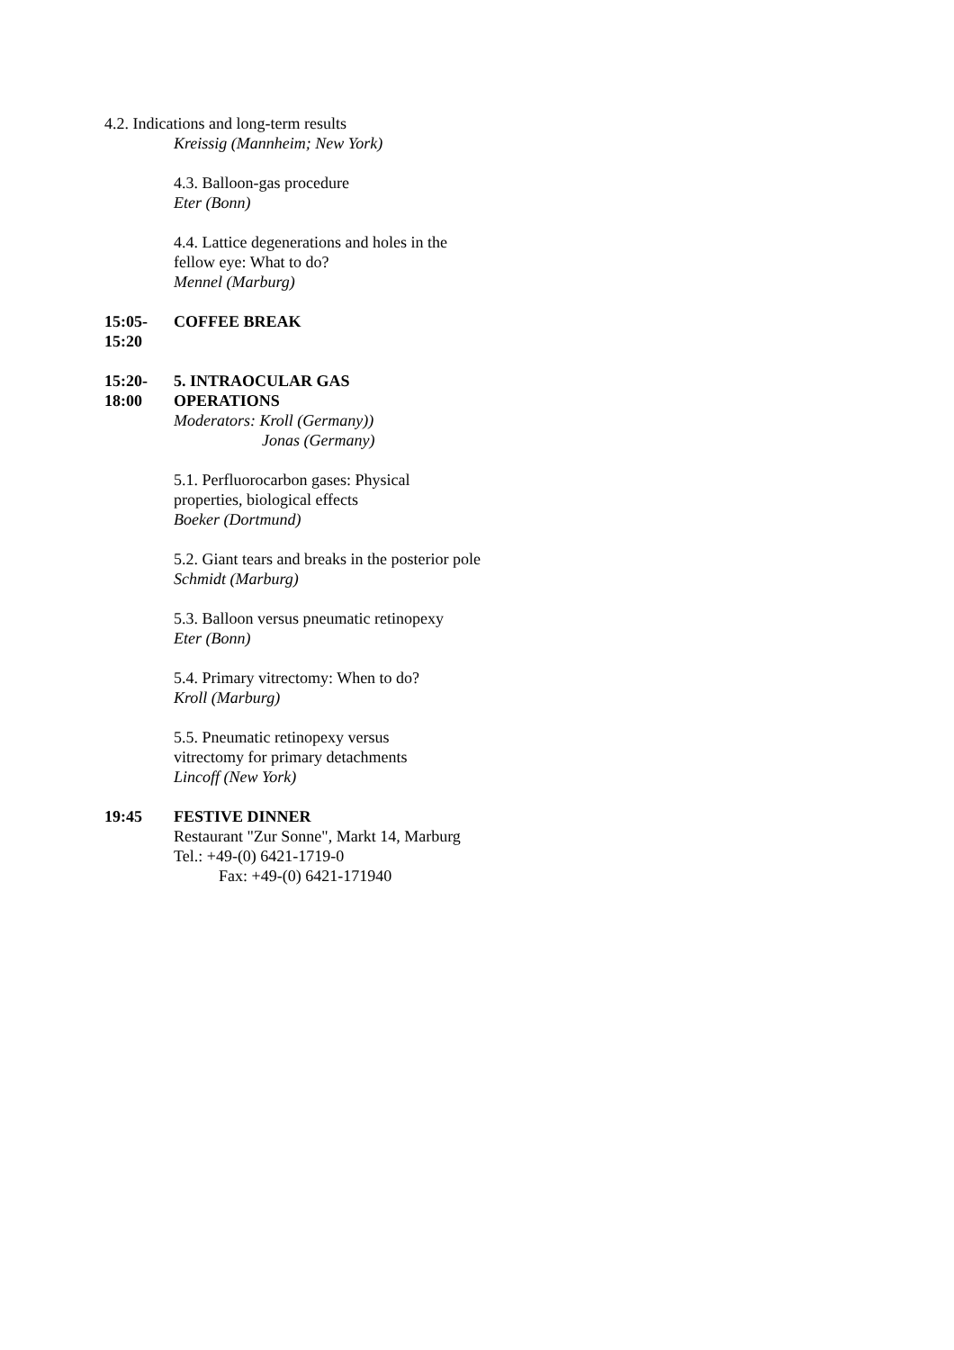4.2. Indications and long-term results
Kreissig (Mannheim; New York)
4.3. Balloon-gas procedure
Eter (Bonn)
4.4. Lattice degenerations and holes in the fellow eye: What to do?
Mennel (Marburg)
15:05-
15:20
COFFEE BREAK
15:20-
18:00
5. INTRAOCULAR GAS
OPERATIONS
Moderators: Kroll (Germany))
Jonas (Germany)
5.1. Perfluorocarbon gases: Physical properties, biological effects
Boeker (Dortmund)
5.2. Giant tears and breaks in the posterior pole
Schmidt (Marburg)
5.3. Balloon versus pneumatic retinopexy
Eter (Bonn)
5.4. Primary vitrectomy: When to do?
Kroll (Marburg)
5.5. Pneumatic retinopexy versus vitrectomy for primary detachments
Lincoff (New York)
19:45 FESTIVE DINNER
Restaurant "Zur Sonne", Markt 14, Marburg
Tel.: +49-(0) 6421-1719-0
Fax: +49-(0) 6421-171940